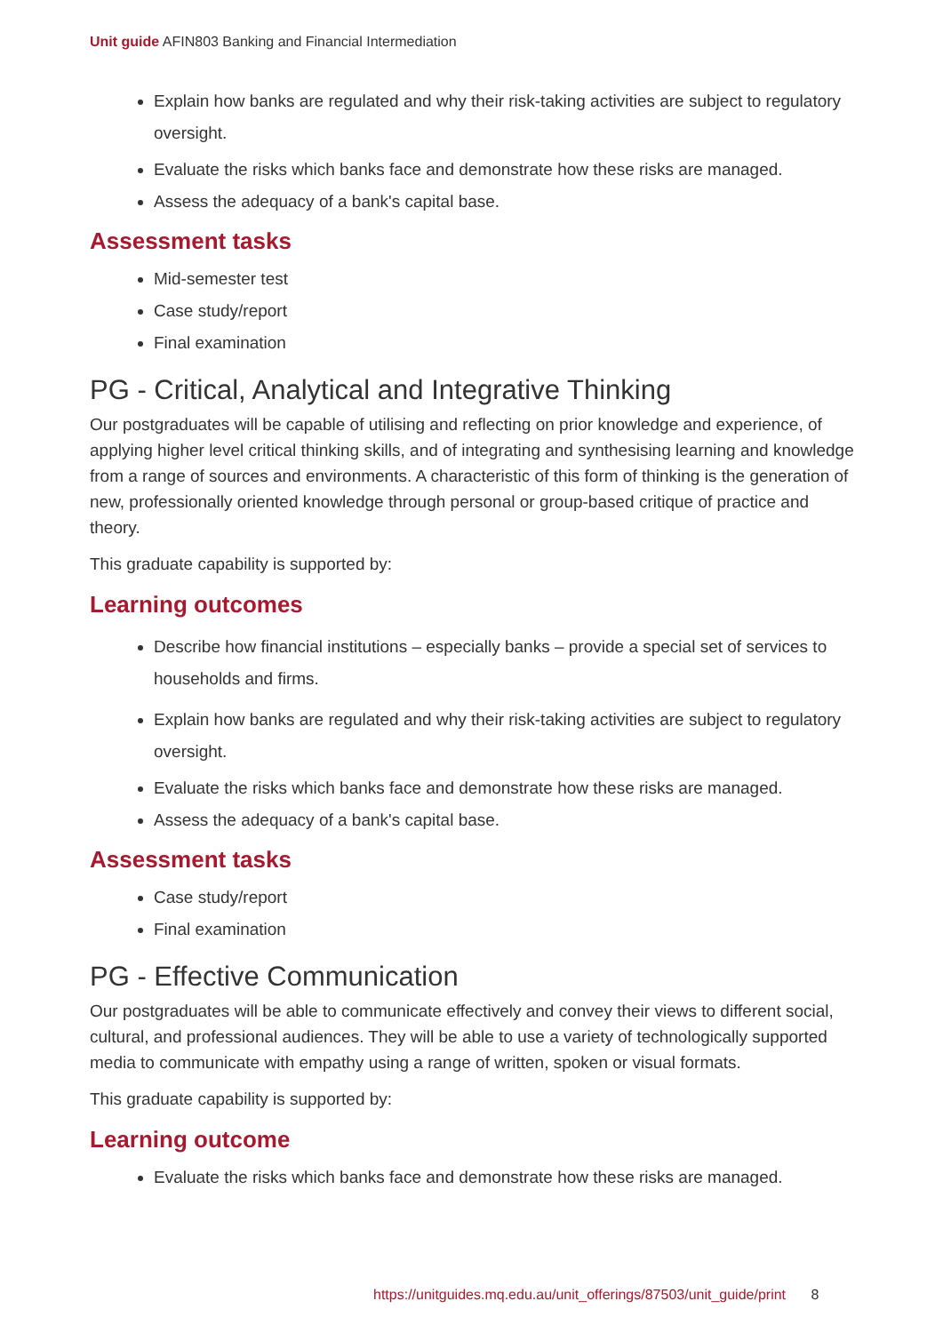Unit guide AFIN803 Banking and Financial Intermediation
Explain how banks are regulated and why their risk-taking activities are subject to regulatory oversight.
Evaluate the risks which banks face and demonstrate how these risks are managed.
Assess the adequacy of a bank's capital base.
Assessment tasks
Mid-semester test
Case study/report
Final examination
PG - Critical, Analytical and Integrative Thinking
Our postgraduates will be capable of utilising and reflecting on prior knowledge and experience, of applying higher level critical thinking skills, and of integrating and synthesising learning and knowledge from a range of sources and environments. A characteristic of this form of thinking is the generation of new, professionally oriented knowledge through personal or group-based critique of practice and theory.
This graduate capability is supported by:
Learning outcomes
Describe how financial institutions – especially banks – provide a special set of services to households and firms.
Explain how banks are regulated and why their risk-taking activities are subject to regulatory oversight.
Evaluate the risks which banks face and demonstrate how these risks are managed.
Assess the adequacy of a bank's capital base.
Assessment tasks
Case study/report
Final examination
PG - Effective Communication
Our postgraduates will be able to communicate effectively and convey their views to different social, cultural, and professional audiences. They will be able to use a variety of technologically supported media to communicate with empathy using a range of written, spoken or visual formats.
This graduate capability is supported by:
Learning outcome
Evaluate the risks which banks face and demonstrate how these risks are managed.
https://unitguides.mq.edu.au/unit_offerings/87503/unit_guide/print 8